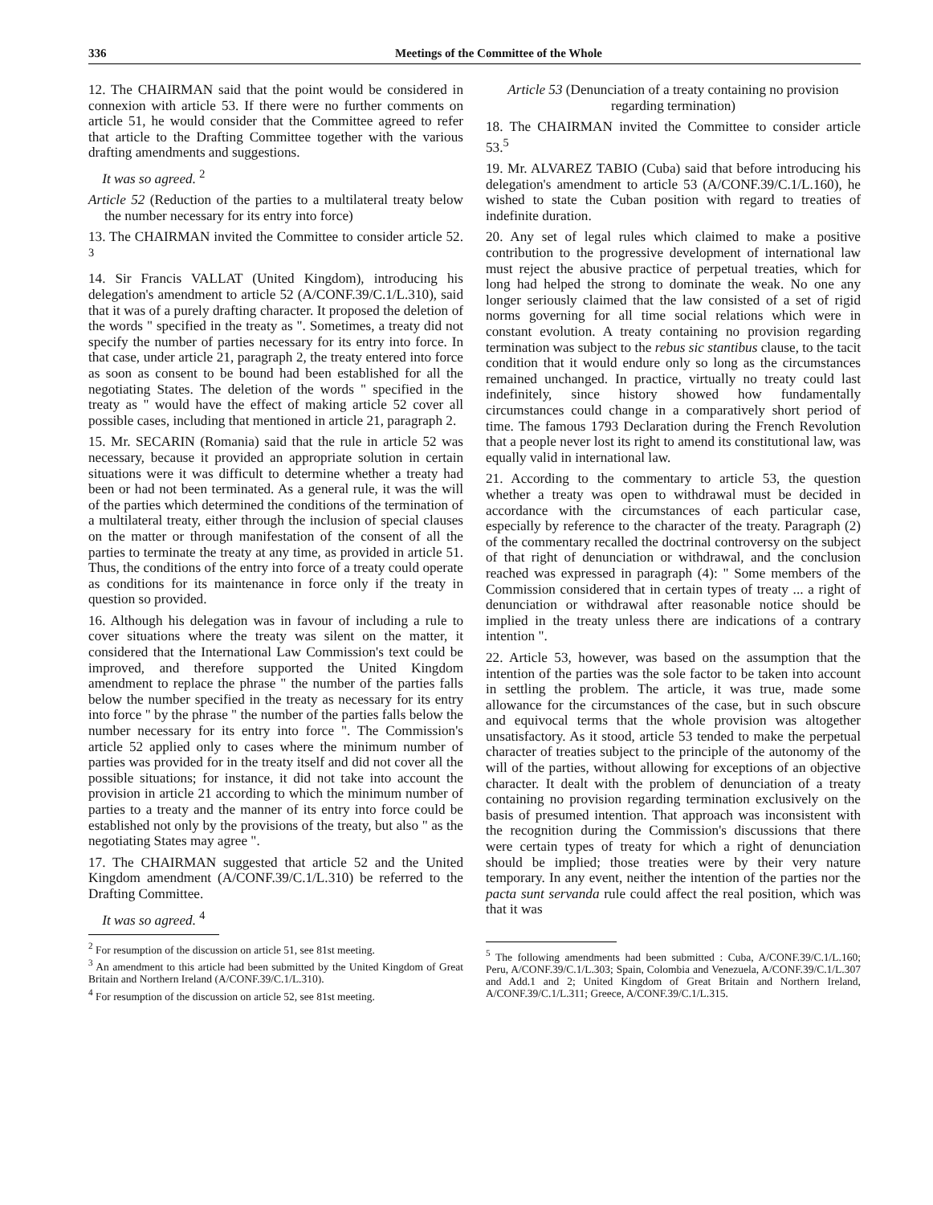336 Meetings of the Committee of the Whole
12. The CHAIRMAN said that the point would be considered in connexion with article 53. If there were no further comments on article 51, he would consider that the Committee agreed to refer that article to the Drafting Committee together with the various drafting amendments and suggestions.
It was so agreed. <sup>2</sup>
Article 52 (Reduction of the parties to a multilateral treaty below the number necessary for its entry into force)
13. The CHAIRMAN invited the Committee to consider article 52. <sup>3</sup>
14. Sir Francis VALLAT (United Kingdom), introducing his delegation's amendment to article 52 (A/CONF.39/C.1/L.310), said that it was of a purely drafting character. It proposed the deletion of the words " specified in the treaty as ". Sometimes, a treaty did not specify the number of parties necessary for its entry into force. In that case, under article 21, paragraph 2, the treaty entered into force as soon as consent to be bound had been established for all the negotiating States. The deletion of the words " specified in the treaty as " would have the effect of making article 52 cover all possible cases, including that mentioned in article 21, paragraph 2.
15. Mr. SECARIN (Romania) said that the rule in article 52 was necessary, because it provided an appropriate solution in certain situations were it was difficult to determine whether a treaty had been or had not been terminated. As a general rule, it was the will of the parties which determined the conditions of the termination of a multilateral treaty, either through the inclusion of special clauses on the matter or through manifestation of the consent of all the parties to terminate the treaty at any time, as provided in article 51. Thus, the conditions of the entry into force of a treaty could operate as conditions for its maintenance in force only if the treaty in question so provided.
16. Although his delegation was in favour of including a rule to cover situations where the treaty was silent on the matter, it considered that the International Law Commission's text could be improved, and therefore supported the United Kingdom amendment to replace the phrase " the number of the parties falls below the number specified in the treaty as necessary for its entry into force " by the phrase " the number of the parties falls below the number necessary for its entry into force ". The Commission's article 52 applied only to cases where the minimum number of parties was provided for in the treaty itself and did not cover all the possible situations; for instance, it did not take into account the provision in article 21 according to which the minimum number of parties to a treaty and the manner of its entry into force could be established not only by the provisions of the treaty, but also " as the negotiating States may agree ".
17. The CHAIRMAN suggested that article 52 and the United Kingdom amendment (A/CONF.39/C.1/L.310) be referred to the Drafting Committee.
It was so agreed. <sup>4</sup>
<sup>2</sup> For resumption of the discussion on article 51, see 81st meeting.
<sup>3</sup> An amendment to this article had been submitted by the United Kingdom of Great Britain and Northern Ireland (A/CONF.39/C.1/L.310).
<sup>4</sup> For resumption of the discussion on article 52, see 81st meeting.
Article 53 (Denunciation of a treaty containing no provision regarding termination)
18. The CHAIRMAN invited the Committee to consider article 53.<sup>5</sup>
19. Mr. ALVAREZ TABIO (Cuba) said that before introducing his delegation's amendment to article 53 (A/CONF.39/C.1/L.160), he wished to state the Cuban position with regard to treaties of indefinite duration.
20. Any set of legal rules which claimed to make a positive contribution to the progressive development of international law must reject the abusive practice of perpetual treaties, which for long had helped the strong to dominate the weak. No one any longer seriously claimed that the law consisted of a set of rigid norms governing for all time social relations which were in constant evolution. A treaty containing no provision regarding termination was subject to the rebus sic stantibus clause, to the tacit condition that it would endure only so long as the circumstances remained unchanged. In practice, virtually no treaty could last indefinitely, since history showed how fundamentally circumstances could change in a comparatively short period of time. The famous 1793 Declaration during the French Revolution that a people never lost its right to amend its constitutional law, was equally valid in international law.
21. According to the commentary to article 53, the question whether a treaty was open to withdrawal must be decided in accordance with the circumstances of each particular case, especially by reference to the character of the treaty. Paragraph (2) of the commentary recalled the doctrinal controversy on the subject of that right of denunciation or withdrawal, and the conclusion reached was expressed in paragraph (4): " Some members of the Commission considered that in certain types of treaty ... a right of denunciation or withdrawal after reasonable notice should be implied in the treaty unless there are indications of a contrary intention ".
22. Article 53, however, was based on the assumption that the intention of the parties was the sole factor to be taken into account in settling the problem. The article, it was true, made some allowance for the circumstances of the case, but in such obscure and equivocal terms that the whole provision was altogether unsatisfactory. As it stood, article 53 tended to make the perpetual character of treaties subject to the principle of the autonomy of the will of the parties, without allowing for exceptions of an objective character. It dealt with the problem of denunciation of a treaty containing no provision regarding termination exclusively on the basis of presumed intention. That approach was inconsistent with the recognition during the Commission's discussions that there were certain types of treaty for which a right of denunciation should be implied; those treaties were by their very nature temporary. In any event, neither the intention of the parties nor the pacta sunt servanda rule could affect the real position, which was that it was
<sup>5</sup> The following amendments had been submitted : Cuba, A/CONF.39/C.1/L.160; Peru, A/CONF.39/C.1/L.303; Spain, Colombia and Venezuela, A/CONF.39/C.1/L.307 and Add.1 and 2; United Kingdom of Great Britain and Northern Ireland, A/CONF.39/C.1/L.311; Greece, A/CONF.39/C.1/L.315.